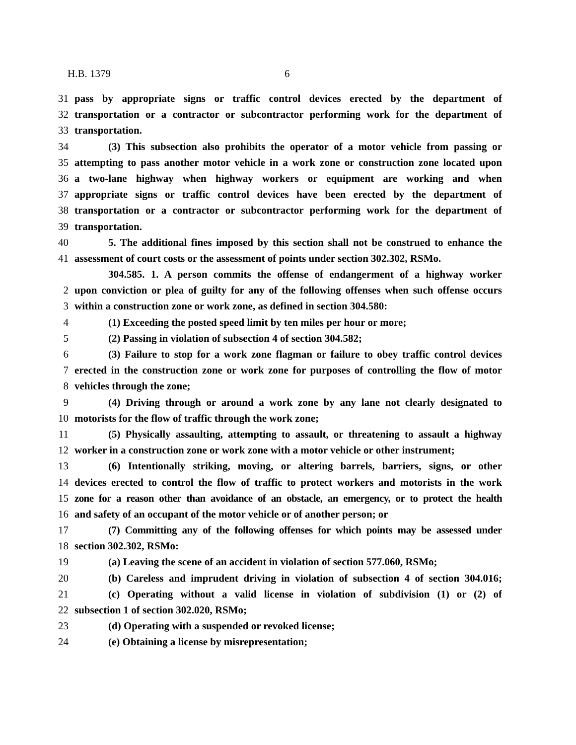H.B. 1379 6
31 pass by appropriate signs or traffic control devices erected by the department of
32 transportation or a contractor or subcontractor performing work for the department of
33 transportation.
34 (3) This subsection also prohibits the operator of a motor vehicle from passing or
35 attempting to pass another motor vehicle in a work zone or construction zone located upon
36 a two-lane highway when highway workers or equipment are working and when
37 appropriate signs or traffic control devices have been erected by the department of
38 transportation or a contractor or subcontractor performing work for the department of
39 transportation.
40 5. The additional fines imposed by this section shall not be construed to enhance the
41 assessment of court costs or the assessment of points under section 302.302, RSMo.
304.585. 1. A person commits the offense of endangerment of a highway worker
2 upon conviction or plea of guilty for any of the following offenses when such offense occurs
3 within a construction zone or work zone, as defined in section 304.580:
4 (1) Exceeding the posted speed limit by ten miles per hour or more;
5 (2) Passing in violation of subsection 4 of section 304.582;
6 (3) Failure to stop for a work zone flagman or failure to obey traffic control devices
7 erected in the construction zone or work zone for purposes of controlling the flow of motor
8 vehicles through the zone;
9 (4) Driving through or around a work zone by any lane not clearly designated to
10 motorists for the flow of traffic through the work zone;
11 (5) Physically assaulting, attempting to assault, or threatening to assault a highway
12 worker in a construction zone or work zone with a motor vehicle or other instrument;
13 (6) Intentionally striking, moving, or altering barrels, barriers, signs, or other
14 devices erected to control the flow of traffic to protect workers and motorists in the work
15 zone for a reason other than avoidance of an obstacle, an emergency, or to protect the health
16 and safety of an occupant of the motor vehicle or of another person; or
17 (7) Committing any of the following offenses for which points may be assessed under
18 section 302.302, RSMo:
19 (a) Leaving the scene of an accident in violation of section 577.060, RSMo;
20 (b) Careless and imprudent driving in violation of subsection 4 of section 304.016;
21 (c) Operating without a valid license in violation of subdivision (1) or (2) of
22 subsection 1 of section 302.020, RSMo;
23 (d) Operating with a suspended or revoked license;
24 (e) Obtaining a license by misrepresentation;